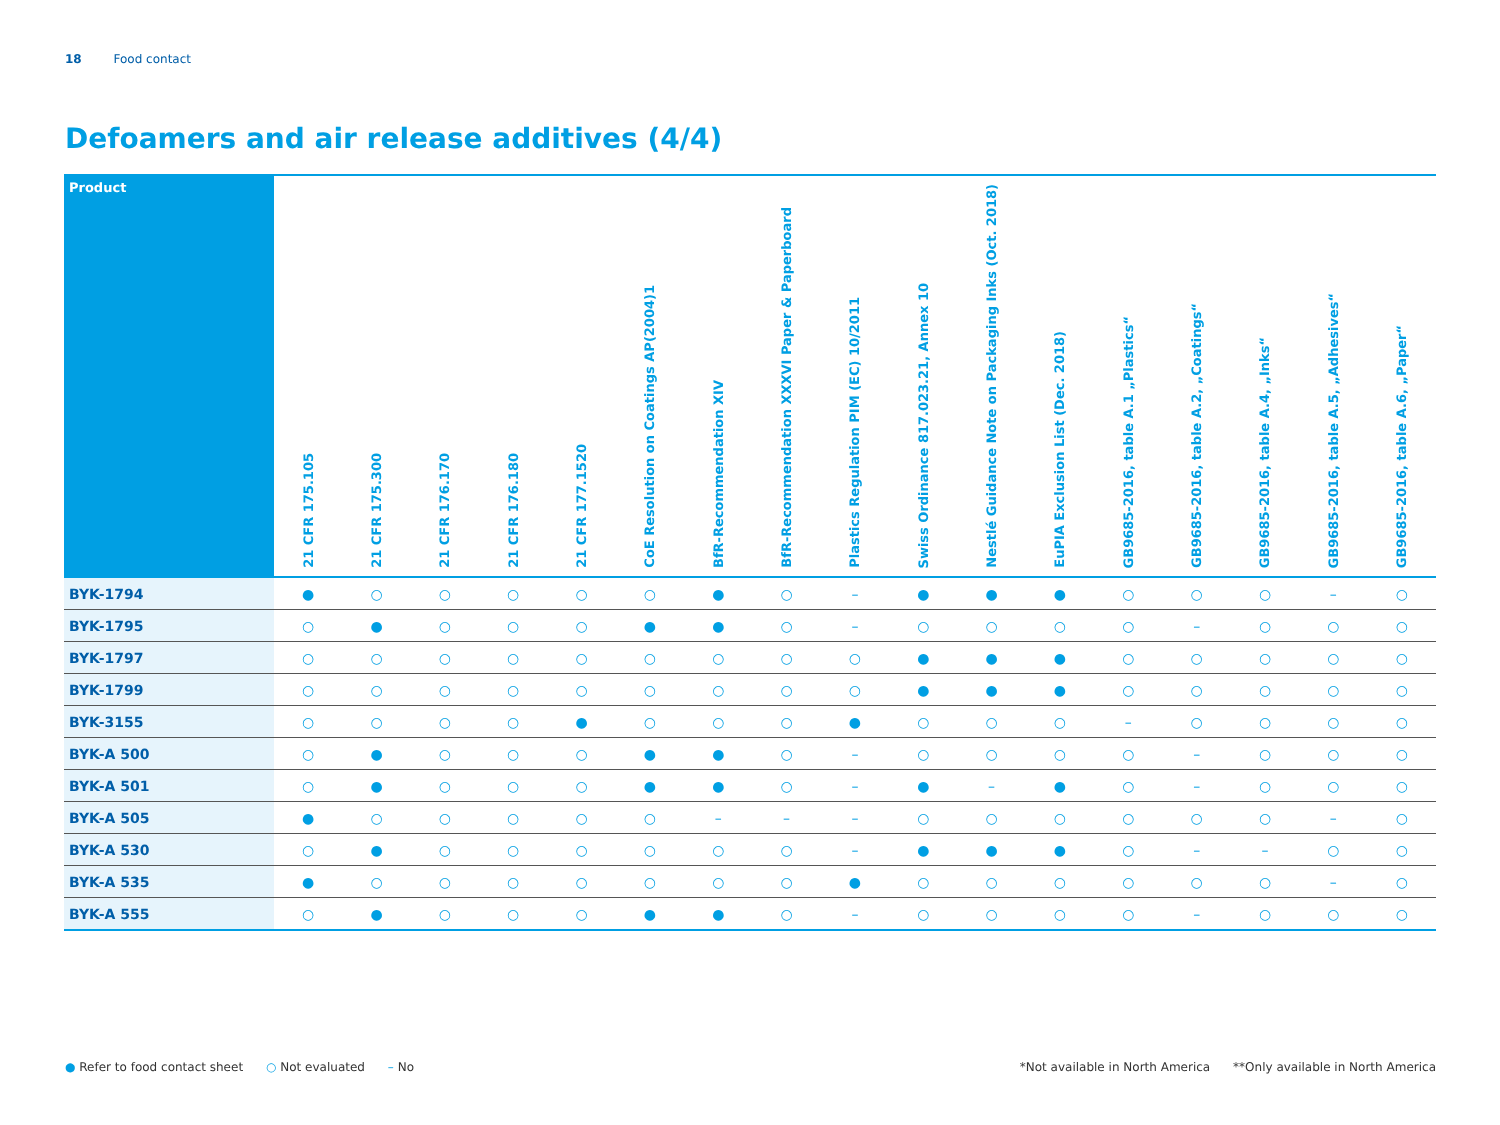18 Food contact
Defoamers and air release additives (4/4)
| Product | 21 CFR 175.105 | 21 CFR 175.300 | 21 CFR 176.170 | 21 CFR 176.180 | 21 CFR 177.1520 | CoE Resolution on Coatings AP(2004)1 | BfR-Recommendation XIV | BfR-Recommendation XXXVI Paper & Paperboard | Plastics Regulation PIM (EC) 10/2011 | Swiss Ordinance 817.023.21, Annex 10 | Nestlé Guidance Note on Packaging Inks (Oct. 2018) | EuPIA Exclusion List (Dec. 2018) | GB9685-2016, table A.1 „Plastics“ | GB9685-2016, table A.2, „Coatings“ | GB9685-2016, table A.4, „Inks“ | GB9685-2016, table A.5, „Adhesives“ | GB9685-2016, table A.6, „Paper“ |
| --- | --- | --- | --- | --- | --- | --- | --- | --- | --- | --- | --- | --- | --- | --- | --- | --- | --- |
| BYK-1794 | ● | ○ | ○ | ○ | ○ | ○ | ● | ○ | – | ● | ● | ● | ○ | ○ | ○ | – | ○ |
| BYK-1795 | ○ | ● | ○ | ○ | ○ | ● | ● | ○ | – | ○ | ○ | ○ | ○ | – | ○ | ○ | ○ |
| BYK-1797 | ○ | ○ | ○ | ○ | ○ | ○ | ○ | ○ | ○ | ● | ● | ● | ○ | ○ | ○ | ○ | ○ |
| BYK-1799 | ○ | ○ | ○ | ○ | ○ | ○ | ○ | ○ | ○ | ● | ● | ● | ○ | ○ | ○ | ○ | ○ |
| BYK-3155 | ○ | ○ | ○ | ○ | ● | ○ | ○ | ○ | ● | ○ | ○ | ○ | – | ○ | ○ | ○ | ○ |
| BYK-A 500 | ○ | ● | ○ | ○ | ○ | ● | ● | ○ | – | ○ | ○ | ○ | ○ | – | ○ | ○ | ○ |
| BYK-A 501 | ○ | ● | ○ | ○ | ○ | ● | ● | ○ | – | ● | – | ● | ○ | – | ○ | ○ | ○ |
| BYK-A 505 | ● | ○ | ○ | ○ | ○ | ○ | – | – | – | ○ | ○ | ○ | ○ | ○ | ○ | – | ○ |
| BYK-A 530 | ○ | ● | ○ | ○ | ○ | ○ | ○ | ○ | – | ● | ● | ● | ○ | – | – | ○ | ○ |
| BYK-A 535 | ● | ○ | ○ | ○ | ○ | ○ | ○ | ○ | ● | ○ | ○ | ○ | ○ | ○ | ○ | – | ○ |
| BYK-A 555 | ○ | ● | ○ | ○ | ○ | ● | ● | ○ | – | ○ | ○ | ○ | ○ | – | ○ | ○ | ○ |
● Refer to food contact sheet ○ Not evaluated – No
*Not available in North America **Only available in North America